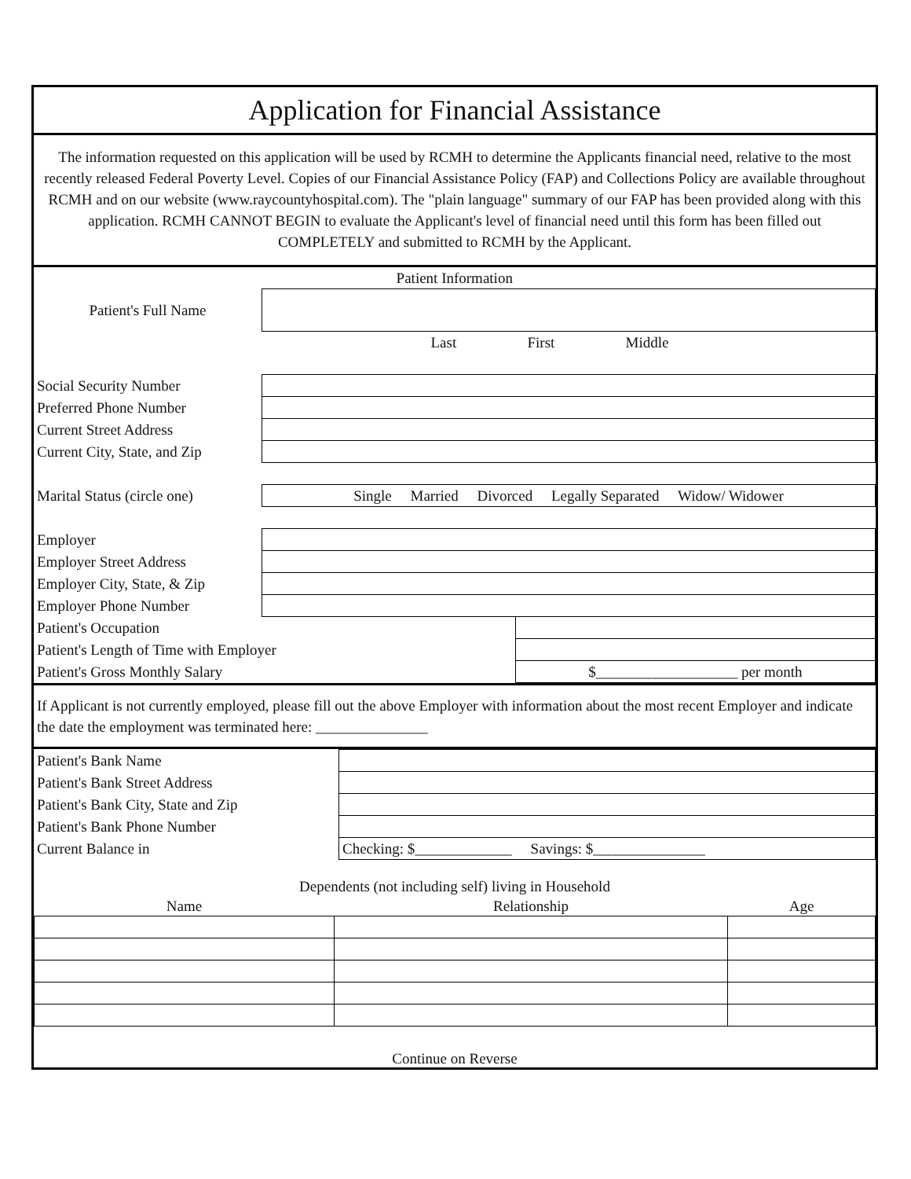Application for Financial Assistance
The information requested on this application will be used by RCMH to determine the Applicants financial need, relative to the most recently released Federal Poverty Level. Copies of our Financial Assistance Policy (FAP) and Collections Policy are available throughout RCMH and on our website (www.raycountyhospital.com). The "plain language" summary of our FAP has been provided along with this application. RCMH CANNOT BEGIN to evaluate the Applicant's level of financial need until this form has been filled out COMPLETELY and submitted to RCMH by the Applicant.
| Patient Information | | |
| Patient's Full Name | | |
| | Last First Middle | |
| Social Security Number | | |
| Preferred Phone Number | | |
| Current Street Address | | |
| Current City, State, and Zip | | |
| Marital Status (circle one) | Single Married Divorced Legally Separated Widow/ Widower | |
| Employer | | |
| Employer Street Address | | |
| Employer City, State, & Zip | | |
| Employer Phone Number | | |
| Patient's Occupation | | |
| Patient's Length of Time with Employer | | |
| Patient's Gross Monthly Salary | | $___________________ per month |
If Applicant is not currently employed, please fill out the above Employer with information about the most recent Employer and indicate the date the employment was terminated here: _______________
| Patient's Bank Name | |
| Patient's Bank Street Address | |
| Patient's Bank City, State and Zip | |
| Patient's Bank Phone Number | |
| Current Balance in | Checking: $_____________ Savings: $_______________ |
| Dependents (not including self) living in Household | | |
| Name | Relationship | Age |
| Continue on Reverse | | |